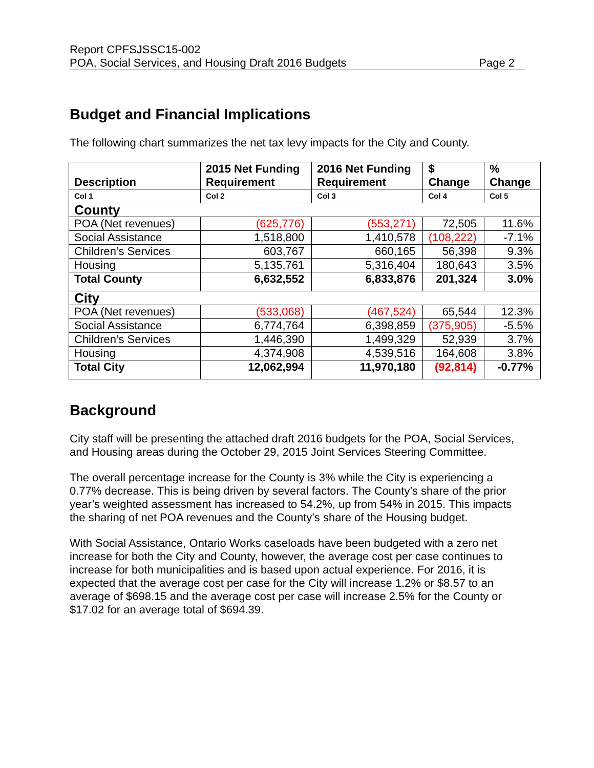Report CPFSJSSC15-002
POA, Social Services, and Housing Draft 2016 Budgets Page 2
Budget and Financial Implications
The following chart summarizes the net tax levy impacts for the City and County.
| Description | 2015 Net Funding Requirement | 2016 Net Funding Requirement | $ Change | % Change |
| --- | --- | --- | --- | --- |
| Col 1 | Col 2 | Col 3 | Col 4 | Col 5 |
| County | | | | |
| POA (Net revenues) | (625,776) | (553,271) | 72,505 | 11.6% |
| Social Assistance | 1,518,800 | 1,410,578 | (108,222) | -7.1% |
| Children’s Services | 603,767 | 660,165 | 56,398 | 9.3% |
| Housing | 5,135,761 | 5,316,404 | 180,643 | 3.5% |
| Total County | 6,632,552 | 6,833,876 | 201,324 | 3.0% |
| City | | | | |
| POA (Net revenues) | (533,068) | (467,524) | 65,544 | 12.3% |
| Social Assistance | 6,774,764 | 6,398,859 | (375,905) | -5.5% |
| Children’s Services | 1,446,390 | 1,499,329 | 52,939 | 3.7% |
| Housing | 4,374,908 | 4,539,516 | 164,608 | 3.8% |
| Total City | 12,062,994 | 11,970,180 | (92,814) | -0.77% |
Background
City staff will be presenting the attached draft 2016 budgets for the POA, Social Services, and Housing areas during the October 29, 2015 Joint Services Steering Committee.
The overall percentage increase for the County is 3% while the City is experiencing a 0.77% decrease. This is being driven by several factors. The County’s share of the prior year’s weighted assessment has increased to 54.2%, up from 54% in 2015. This impacts the sharing of net POA revenues and the County’s share of the Housing budget.
With Social Assistance, Ontario Works caseloads have been budgeted with a zero net increase for both the City and County, however, the average cost per case continues to increase for both municipalities and is based upon actual experience. For 2016, it is expected that the average cost per case for the City will increase 1.2% or $8.57 to an average of $698.15 and the average cost per case will increase 2.5% for the County or $17.02 for an average total of $694.39.